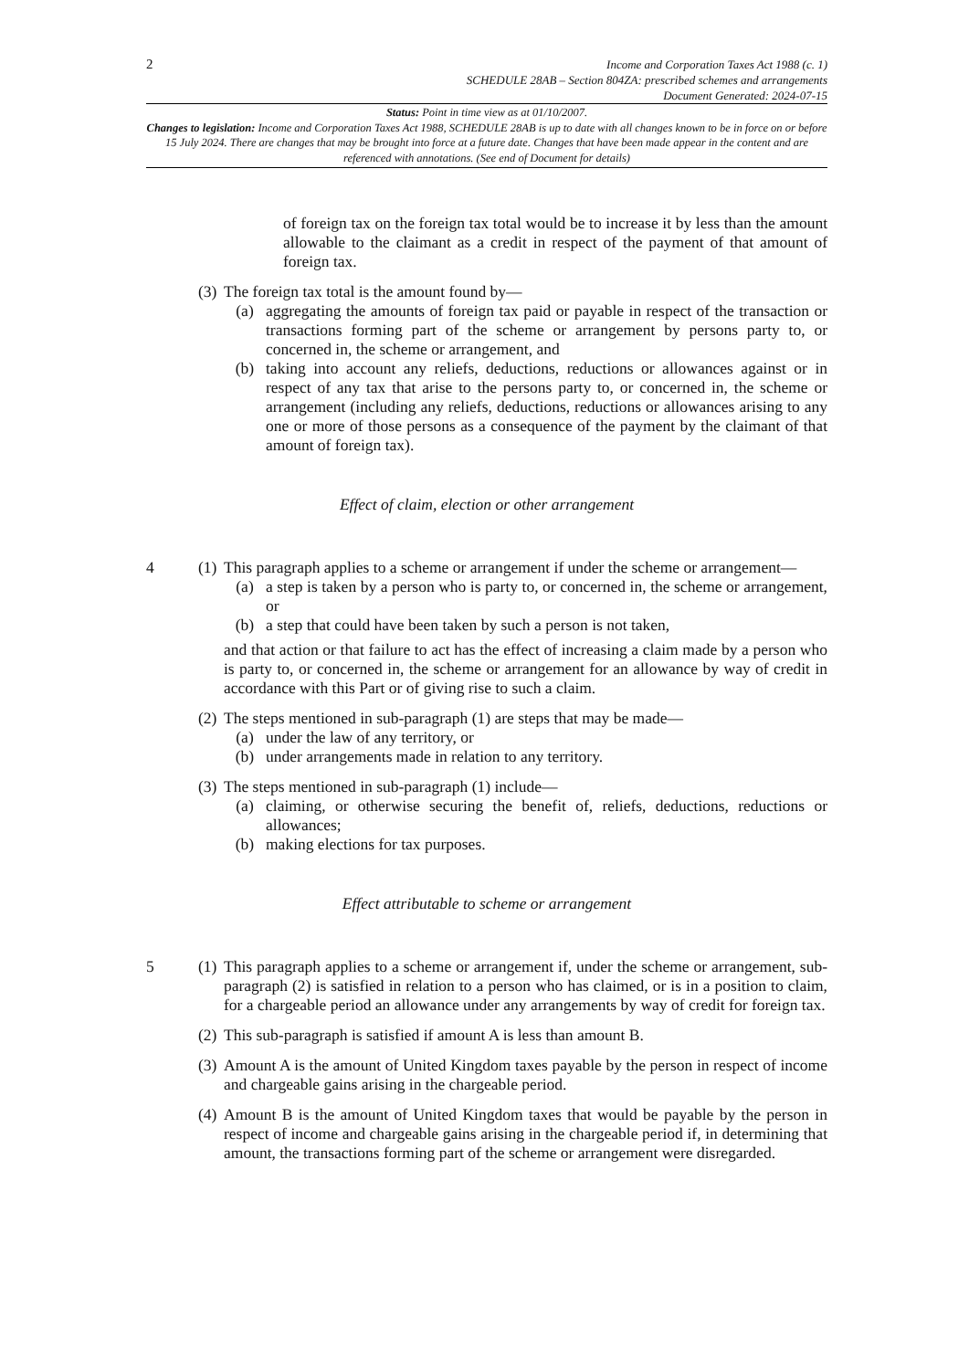2
Income and Corporation Taxes Act 1988 (c. 1)
SCHEDULE 28AB – Section 804ZA: prescribed schemes and arrangements
Document Generated: 2024-07-15
Status: Point in time view as at 01/10/2007.
Changes to legislation: Income and Corporation Taxes Act 1988, SCHEDULE 28AB is up to date with all changes known to be in force on or before 15 July 2024. There are changes that may be brought into force at a future date. Changes that have been made appear in the content and are referenced with annotations. (See end of Document for details)
of foreign tax on the foreign tax total would be to increase it by less than the amount allowable to the claimant as a credit in respect of the payment of that amount of foreign tax.
(3)
The foreign tax total is the amount found by—
(a) aggregating the amounts of foreign tax paid or payable in respect of the transaction or transactions forming part of the scheme or arrangement by persons party to, or concerned in, the scheme or arrangement, and
(b) taking into account any reliefs, deductions, reductions or allowances against or in respect of any tax that arise to the persons party to, or concerned in, the scheme or arrangement (including any reliefs, deductions, reductions or allowances arising to any one or more of those persons as a consequence of the payment by the claimant of that amount of foreign tax).
Effect of claim, election or other arrangement
4 (1)
This paragraph applies to a scheme or arrangement if under the scheme or arrangement—
(a) a step is taken by a person who is party to, or concerned in, the scheme or arrangement, or
(b) a step that could have been taken by such a person is not taken,
and that action or that failure to act has the effect of increasing a claim made by a person who is party to, or concerned in, the scheme or arrangement for an allowance by way of credit in accordance with this Part or of giving rise to such a claim.
(2)
The steps mentioned in sub-paragraph (1) are steps that may be made—
(a) under the law of any territory, or
(b) under arrangements made in relation to any territory.
(3)
The steps mentioned in sub-paragraph (1) include—
(a) claiming, or otherwise securing the benefit of, reliefs, deductions, reductions or allowances;
(b) making elections for tax purposes.
Effect attributable to scheme or arrangement
5 (1)
This paragraph applies to a scheme or arrangement if, under the scheme or arrangement, sub-paragraph (2) is satisfied in relation to a person who has claimed, or is in a position to claim, for a chargeable period an allowance under any arrangements by way of credit for foreign tax.
(2)
This sub-paragraph is satisfied if amount A is less than amount B.
(3)
Amount A is the amount of United Kingdom taxes payable by the person in respect of income and chargeable gains arising in the chargeable period.
(4)
Amount B is the amount of United Kingdom taxes that would be payable by the person in respect of income and chargeable gains arising in the chargeable period if, in determining that amount, the transactions forming part of the scheme or arrangement were disregarded.